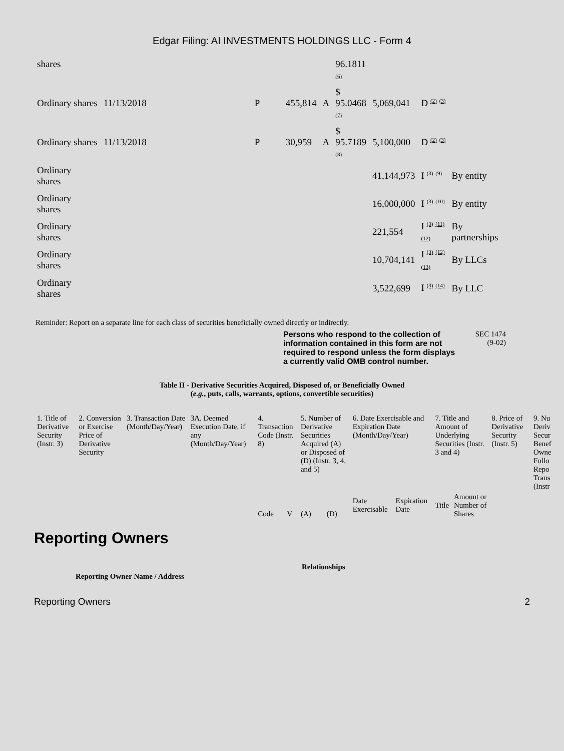Edgar Filing: AI INVESTMENTS HOLDINGS LLC - Form 4
| shares | | | | | 96.1811 (6) | | | |
| Ordinary shares | 11/13/2018 | P | 455,814 | A | $ 95.0468 (7) | 5,069,041 | D <sup>(2)</sup> <sup>(3)</sup> | |
| Ordinary shares | 11/13/2018 | P | 30,959 | A | $ 95.7189 (8) | 5,100,000 | D <sup>(2)</sup> <sup>(3)</sup> | |
| Ordinary shares | | | | | | 41,144,973 | I <sup>(3)</sup> <sup>(9)</sup> | By entity |
| Ordinary shares | | | | | | 16,000,000 | I <sup>(3)</sup> <sup>(10)</sup> | By entity |
| Ordinary shares | | | | | | 221,554 | I <sup>(3)</sup> <sup>(11)</sup> (12) | By partnerships |
| Ordinary shares | | | | | | 10,704,141 | I <sup>(3)</sup> <sup>(12)</sup> (13) | By LLCs |
| Ordinary shares | | | | | | 3,522,699 | I <sup>(3)</sup> <sup>(14)</sup> | By LLC |
Reminder: Report on a separate line for each class of securities beneficially owned directly or indirectly.
Persons who respond to the collection of information contained in this form are not required to respond unless the form displays a currently valid OMB control number. SEC 1474
(9-02)
Table II - Derivative Securities Acquired, Disposed of, or Beneficially Owned
(e.g., puts, calls, warrants, options, convertible securities)
| 1. Title of Derivative Security (Instr. 3) | 2. Conversion or Exercise Price of Derivative Security | 3. Transaction Date (Month/Day/Year) | 3A. Deemed Execution Date, if any (Month/Day/Year) | 4. Transaction Code (Instr. 8) | | 5. Number of Derivative Securities Acquired (A) or Disposed of (D) (Instr. 3, 4, and 5) | | 6. Date Exercisable and Expiration Date (Month/Day/Year) | | 7. Title and Amount of Underlying Securities (Instr. 3 and 4) | | 8. Price of Derivative Security (Instr. 5) | 9. Nu Deriv Secur Benef Owne Follo Repo Trans (Instr |
| | | | | Code | V | (A) | (D) | Date Exercisable | Expiration Date | Title | Amount or Number of Shares | | |
Reporting Owners
| Reporting Owner Name / Address | Relationships |
Reporting Owners 2